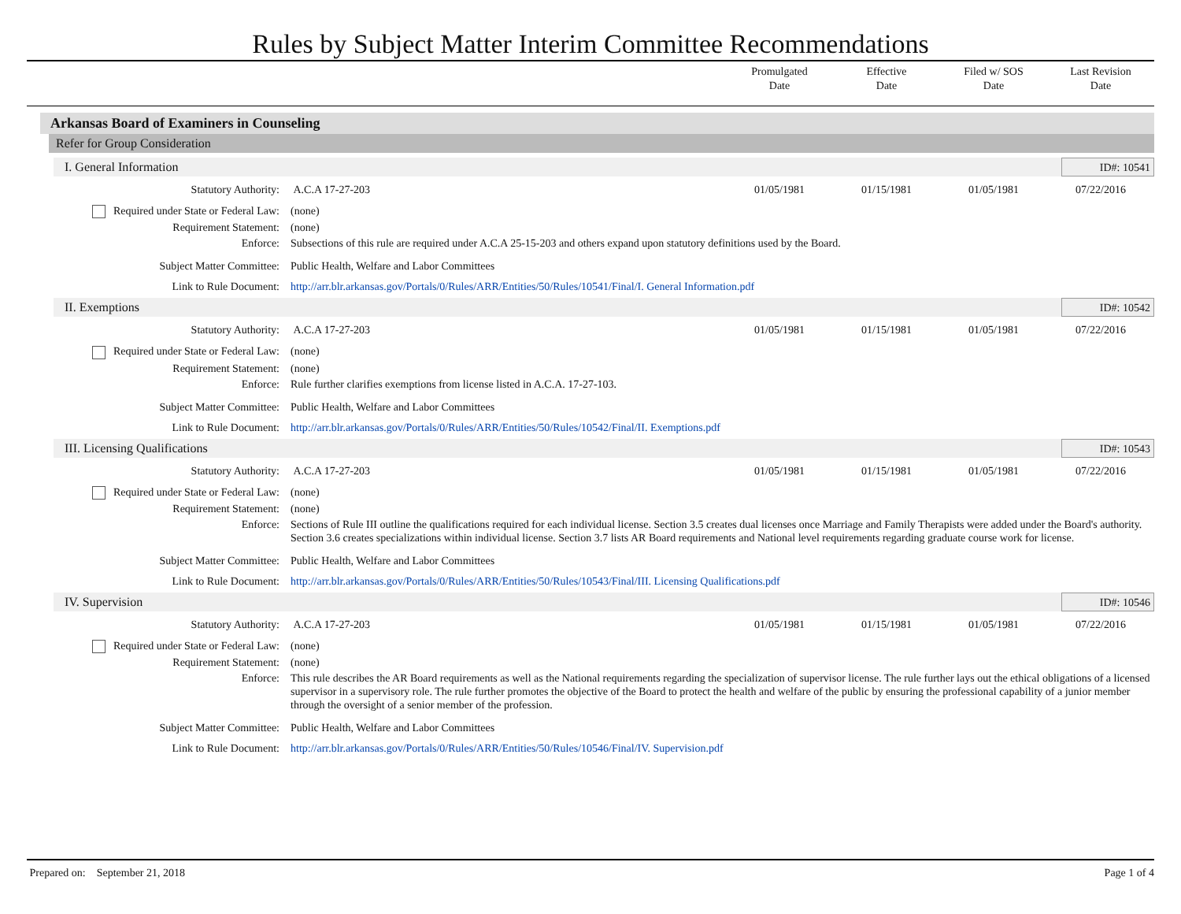Rules by Subject Matter Interim Committee Recommendations
Promulgated
Date
Effective
Date
Filed w/ SOS
Date
Last Revision
Date
Arkansas Board of Examiners in Counseling
Refer for Group Consideration
I. General Information ID#: 10541
Statutory Authority: A.C.A 17-27-203 01/05/1981 01/15/1981 01/05/1981 07/22/2016
Required under State or Federal Law: (none)
Requirement Statement: (none)
Enforce: Subsections of this rule are required under A.C.A 25-15-203 and others expand upon statutory definitions used by the Board.
Subject Matter Committee: Public Health, Welfare and Labor Committees
Link to Rule Document: http://arr.blr.arkansas.gov/Portals/0/Rules/ARR/Entities/50/Rules/10541/Final/I. General Information.pdf
II. Exemptions ID#: 10542
Statutory Authority: A.C.A 17-27-203 01/05/1981 01/15/1981 01/05/1981 07/22/2016
Required under State or Federal Law: (none)
Requirement Statement: (none)
Enforce: Rule further clarifies exemptions from license listed in A.C.A. 17-27-103.
Subject Matter Committee: Public Health, Welfare and Labor Committees
Link to Rule Document: http://arr.blr.arkansas.gov/Portals/0/Rules/ARR/Entities/50/Rules/10542/Final/II. Exemptions.pdf
III. Licensing Qualifications ID#: 10543
Statutory Authority: A.C.A 17-27-203 01/05/1981 01/15/1981 01/05/1981 07/22/2016
Required under State or Federal Law: (none)
Requirement Statement: (none)
Enforce: Sections of Rule III outline the qualifications required for each individual license. Section 3.5 creates dual licenses once Marriage and Family Therapists were added under the Board's authority. Section 3.6 creates specializations within individual license. Section 3.7 lists AR Board requirements and National level requirements regarding graduate course work for license.
Subject Matter Committee: Public Health, Welfare and Labor Committees
Link to Rule Document: http://arr.blr.arkansas.gov/Portals/0/Rules/ARR/Entities/50/Rules/10543/Final/III. Licensing Qualifications.pdf
IV. Supervision ID#: 10546
Statutory Authority: A.C.A 17-27-203 01/05/1981 01/15/1981 01/05/1981 07/22/2016
Required under State or Federal Law: (none)
Requirement Statement: (none)
Enforce: This rule describes the AR Board requirements as well as the National requirements regarding the specialization of supervisor license. The rule further lays out the ethical obligations of a licensed supervisor in a supervisory role. The rule further promotes the objective of the Board to protect the health and welfare of the public by ensuring the professional capability of a junior member through the oversight of a senior member of the profession.
Subject Matter Committee: Public Health, Welfare and Labor Committees
Link to Rule Document: http://arr.blr.arkansas.gov/Portals/0/Rules/ARR/Entities/50/Rules/10546/Final/IV. Supervision.pdf
Prepared on: September 21, 2018 Page 1 of 4